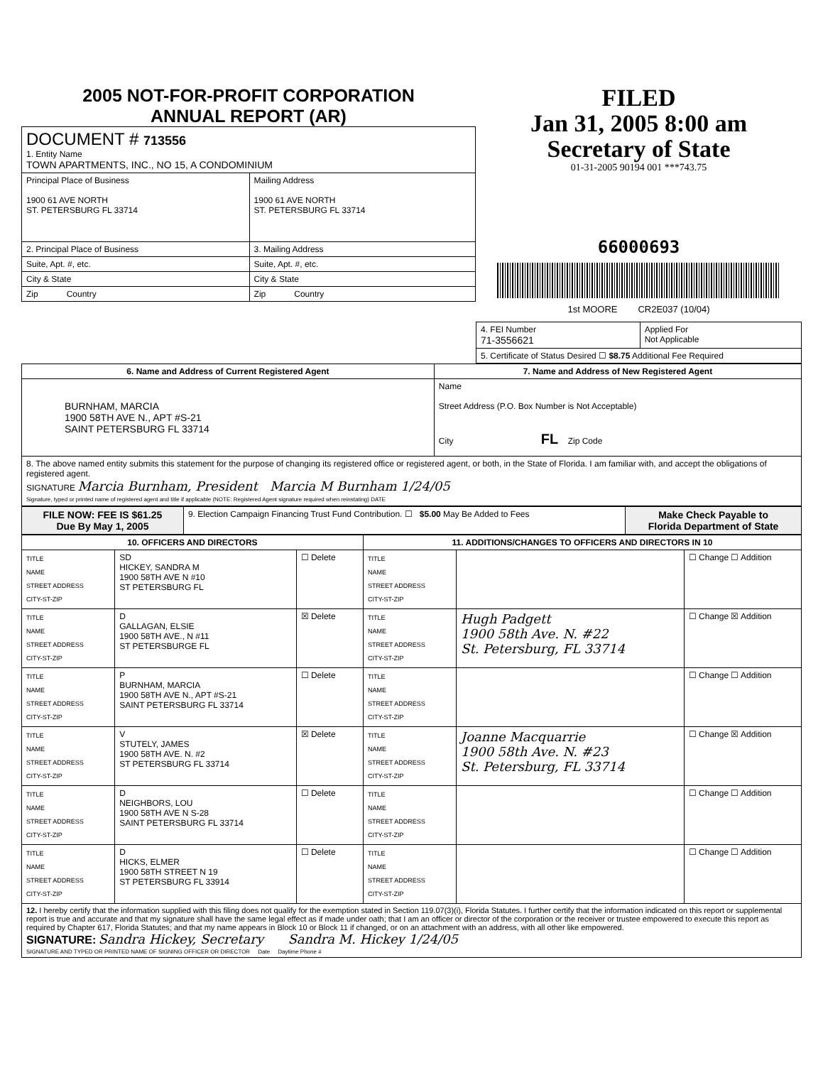2005 NOT-FOR-PROFIT CORPORATION
ANNUAL REPORT (AR)
| DOCUMENT # 713556 1. Entity Name TOWN APARTMENTS, INC., NO 15, A CONDOMINIUM | |
| Principal Place of Business 1900 61 AVE NORTH ST. PETERSBURG FL 33714 | Mailing Address 1900 61 AVE NORTH ST. PETERSBURG FL 33714 |
| 2. Principal Place of Business | 3. Mailing Address |
| Suite, Apt. #, etc. | Suite, Apt. #, etc. |
| City & State | City & State |
| Zip Country | Zip Country |
FILED
Jan 31, 2005 8:00 am
Secretary of State
01-31-2005 90194 001 ***743.75
66000693
1st MOORE CR2E037 (10/04)
| 4. FEI Number 71-3556621 | Applied For Not Applicable |
| 5. Certificate of Status Desired ☐ $8.75 Additional Fee Required | |
| 6. Name and Address of Current Registered Agent | 7. Name and Address of New Registered Agent |
| --- | --- |
| BURNHAM, MARCIA 1900 58TH AVE N., APT #S-21 SAINT PETERSBURG FL 33714 | Name Street Address (P.O. Box Number is Not Acceptable) City FL Zip Code |
| 8. The above named entity submits this statement for the purpose of changing its registered office or registered agent, or both, in the State of Florida. I am familiar with, and accept the obligations of registered agent. SIGNATURE Marcia Burnham, President Marcia M Burnham 1/24/05 Signature, typed or printed name of registered agent and title if applicable (NOTE: Registered Agent signature required when reinstating) DATE | |
| FILE NOW: FEE IS $61.25 Due By May 1, 2005 | 9. Election Campaign Financing Trust Fund Contribution. ☐ $5.00 May Be Added to Fees | Make Check Payable to Florida Department of State |
| 10. OFFICERS AND DIRECTORS | | | 11. ADDITIONS/CHANGES TO OFFICERS AND DIRECTORS IN 10 | | |
| --- | --- | --- | --- | --- | --- |
| TITLE NAME STREET ADDRESS CITY-ST-ZIP | SD HICKEY, SANDRA M 1900 58TH AVE N #10 ST PETERSBURG FL | ☐ Delete | TITLE NAME STREET ADDRESS CITY-ST-ZIP | | ☐ Change ☐ Addition |
| TITLE NAME STREET ADDRESS CITY-ST-ZIP | D GALLAGAN, ELSIE 1900 58TH AVE., N #11 ST PETERSBURGE FL | ☒ Delete | TITLE NAME STREET ADDRESS CITY-ST-ZIP | Hugh Padgett 1900 58th Ave. N. #22 St. Petersburg, FL 33714 | ☐ Change ☒ Addition |
| TITLE NAME STREET ADDRESS CITY-ST-ZIP | P BURNHAM, MARCIA 1900 58TH AVE N., APT #S-21 SAINT PETERSBURG FL 33714 | ☐ Delete | TITLE NAME STREET ADDRESS CITY-ST-ZIP | | ☐ Change ☐ Addition |
| TITLE NAME STREET ADDRESS CITY-ST-ZIP | V STUTELY, JAMES 1900 58TH AVE. N. #2 ST PETERSBURG FL 33714 | ☒ Delete | TITLE NAME STREET ADDRESS CITY-ST-ZIP | Joanne Macquarrie 1900 58th Ave. N. #23 St. Petersburg, FL 33714 | ☐ Change ☒ Addition |
| TITLE NAME STREET ADDRESS CITY-ST-ZIP | D NEIGHBORS, LOU 1900 58TH AVE N S-28 SAINT PETERSBURG FL 33714 | ☐ Delete | TITLE NAME STREET ADDRESS CITY-ST-ZIP | | ☐ Change ☐ Addition |
| TITLE NAME STREET ADDRESS CITY-ST-ZIP | D HICKS, ELMER 1900 58TH STREET N 19 ST PETERSBURG FL 33914 | ☐ Delete | TITLE NAME STREET ADDRESS CITY-ST-ZIP | | ☐ Change ☐ Addition |
| 12. I hereby certify that the information supplied with this filing does not qualify for the exemption stated in Section 119.07(3)(i), Florida Statutes. I further certify that the information indicated on this report or supplemental report is true and accurate and that my signature shall have the same legal effect as if made under oath; that I am an officer or director of the corporation or the receiver or trustee empowered to execute this report as required by Chapter 617, Florida Statutes; and that my name appears in Block 10 or Block 11 if changed, or on an attachment with an address, with all other like empowered. SIGNATURE: Sandra Hickey, Secretary Sandra M. Hickey 1/24/05 SIGNATURE AND TYPED OR PRINTED NAME OF SIGNING OFFICER OR DIRECTOR Date Daytime Phone # | | | | | |